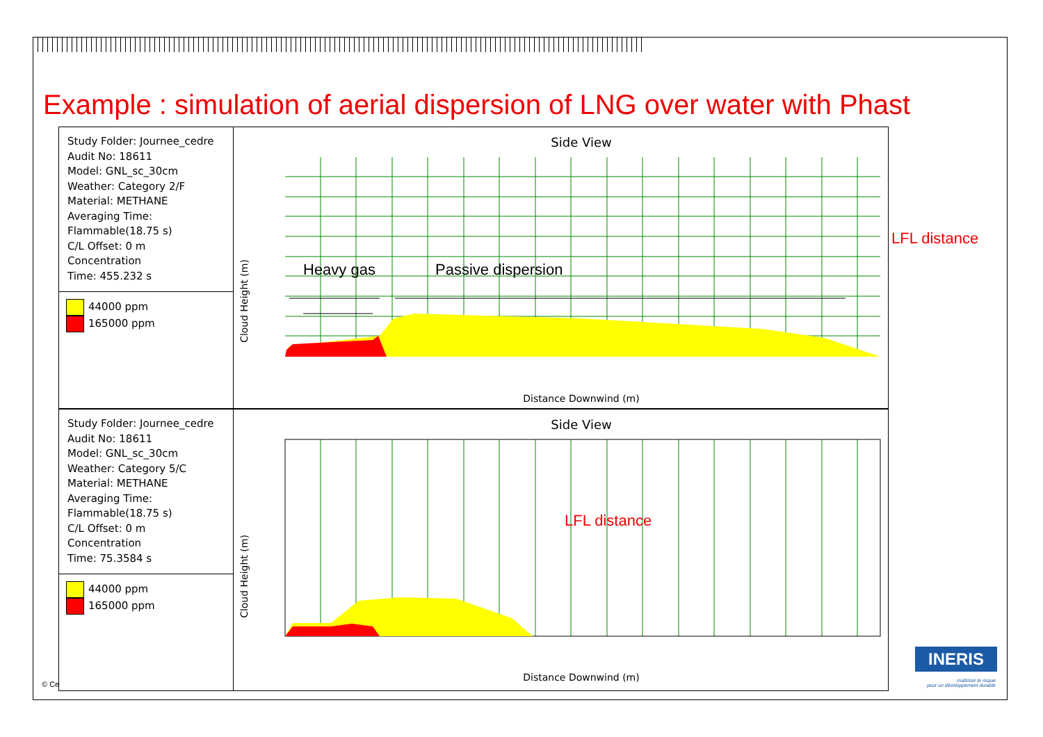Example : simulation of aerial dispersion of LNG over water with Phast
Study Folder: Journee_cedre
Audit No: 18611
Model: GNL_sc_30cm
Weather: Category 2/F
Material: METHANE
Averaging Time:
Flammable(18.75 s)
C/L Offset: 0 m
Concentration
Time: 455.232 s
44000 ppm
165000 ppm
Side View
Heavy gas
Passive dispersion
Cloud Height (m)
Distance Downwind (m)
Study Folder: Journee_cedre
Audit No: 18611
Model: GNL_sc_30cm
Weather: Category 5/C
Material: METHANE
Averaging Time:
Flammable(18.75 s)
C/L Offset: 0 m
Concentration
Time: 75.3584 s
44000 ppm
165000 ppm
Side View
Cloud Height (m)
Distance Downwind (m)
LFL distance
LFL distance
© Ce
INERIS
maîtriser le risque
pour un développement durable